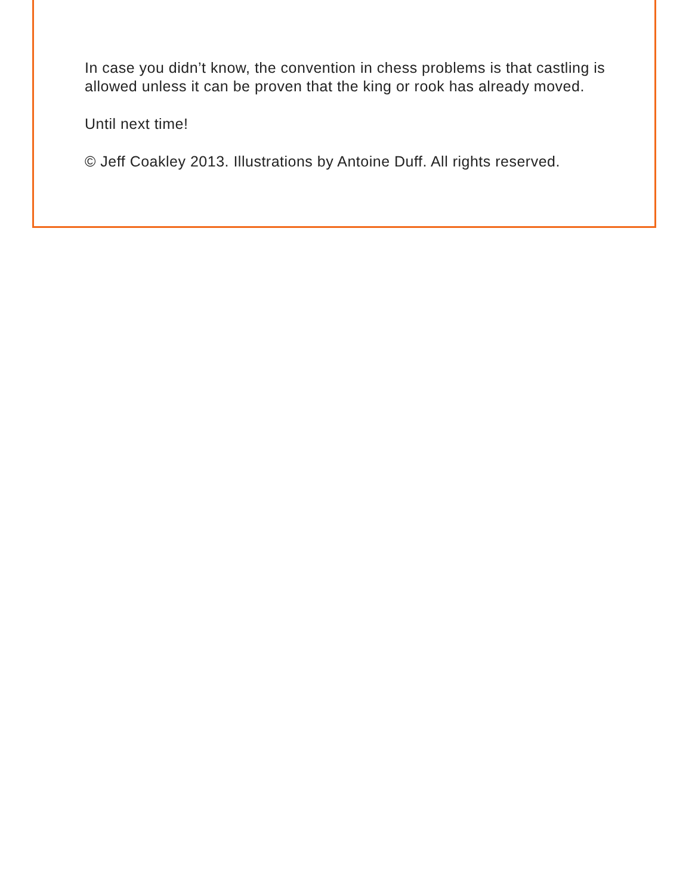In case you didn’t know, the convention in chess problems is that castling is allowed unless it can be proven that the king or rook has already moved.
Until next time!
© Jeff Coakley 2013. Illustrations by Antoine Duff. All rights reserved.